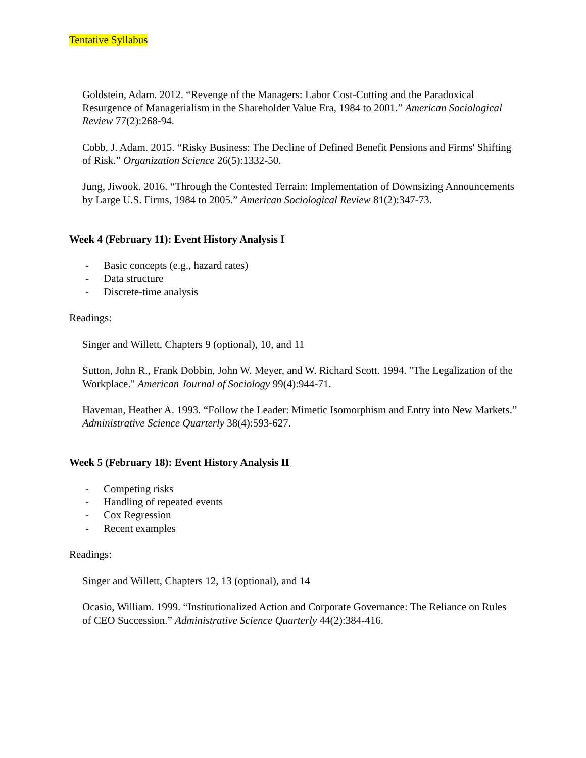Tentative Syllabus
Goldstein, Adam. 2012. “Revenge of the Managers: Labor Cost-Cutting and the Paradoxical Resurgence of Managerialism in the Shareholder Value Era, 1984 to 2001.” American Sociological Review 77(2):268-94.
Cobb, J. Adam. 2015. “Risky Business: The Decline of Defined Benefit Pensions and Firms' Shifting of Risk.” Organization Science 26(5):1332-50.
Jung, Jiwook. 2016. “Through the Contested Terrain: Implementation of Downsizing Announcements by Large U.S. Firms, 1984 to 2005.” American Sociological Review 81(2):347-73.
Week 4 (February 11): Event History Analysis I
- Basic concepts (e.g., hazard rates)
- Data structure
- Discrete-time analysis
Readings:
Singer and Willett, Chapters 9 (optional), 10, and 11
Sutton, John R., Frank Dobbin, John W. Meyer, and W. Richard Scott. 1994. "The Legalization of the Workplace." American Journal of Sociology 99(4):944-71.
Haveman, Heather A. 1993. “Follow the Leader: Mimetic Isomorphism and Entry into New Markets.” Administrative Science Quarterly 38(4):593-627.
Week 5 (February 18): Event History Analysis II
- Competing risks
- Handling of repeated events
- Cox Regression
- Recent examples
Readings:
Singer and Willett, Chapters 12, 13 (optional), and 14
Ocasio, William. 1999. “Institutionalized Action and Corporate Governance: The Reliance on Rules of CEO Succession.” Administrative Science Quarterly 44(2):384-416.